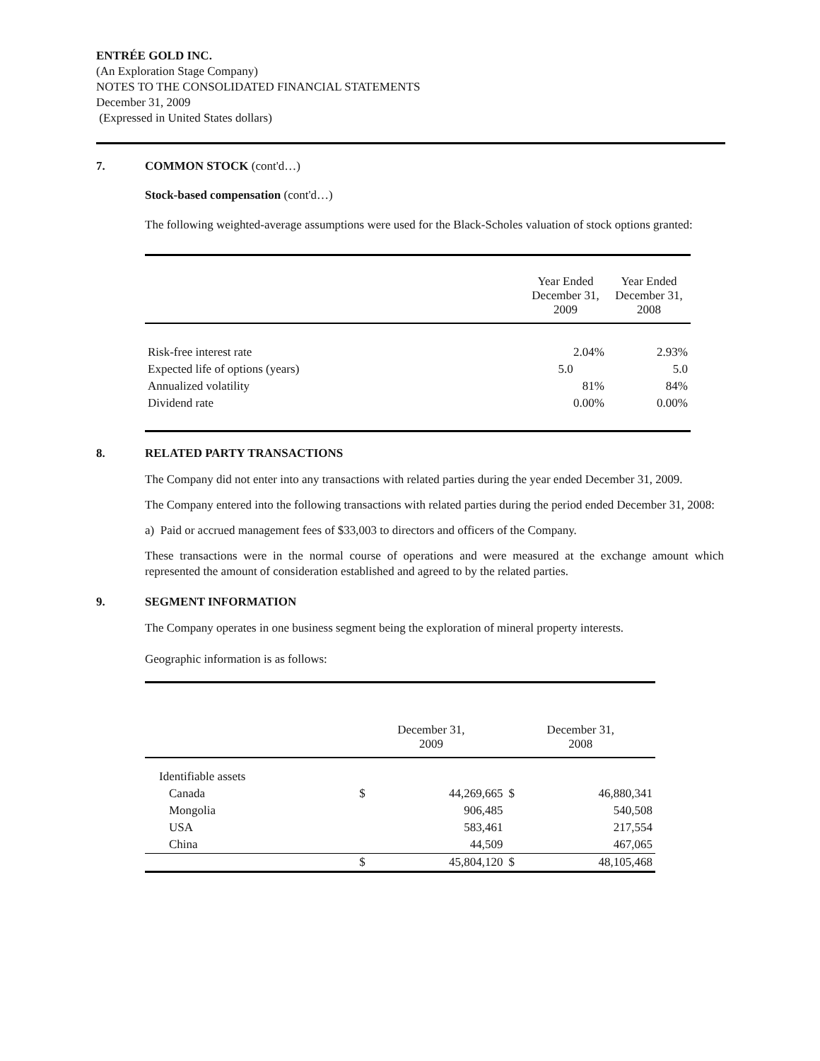ENTRÉE GOLD INC.
(An Exploration Stage Company)
NOTES TO THE CONSOLIDATED FINANCIAL STATEMENTS
December 31, 2009
(Expressed in United States dollars)
7. COMMON STOCK (cont'd…)
Stock-based compensation (cont'd…)
The following weighted-average assumptions were used for the Black-Scholes valuation of stock options granted:
| | Year Ended December 31, 2009 | Year Ended December 31, 2008 |
| --- | --- | --- |
| Risk-free interest rate | 2.04% | 2.93% |
| Expected life of options (years) | 5.0 | 5.0 |
| Annualized volatility | 81% | 84% |
| Dividend rate | 0.00% | 0.00% |
8. RELATED PARTY TRANSACTIONS
The Company did not enter into any transactions with related parties during the year ended December 31, 2009.
The Company entered into the following transactions with related parties during the period ended December 31, 2008:
a) Paid or accrued management fees of $33,003 to directors and officers of the Company.
These transactions were in the normal course of operations and were measured at the exchange amount which represented the amount of consideration established and agreed to by the related parties.
9. SEGMENT INFORMATION
The Company operates in one business segment being the exploration of mineral property interests.
Geographic information is as follows:
| | December 31, 2009 | | December 31, 2008 | |
| --- | --- | --- | --- | --- |
| Identifiable assets | | | | |
| Canada | $ | 44,269,665 | $ | 46,880,341 |
| Mongolia | | 906,485 | | 540,508 |
| USA | | 583,461 | | 217,554 |
| China | | 44,509 | | 467,065 |
| | $ | 45,804,120 | $ | 48,105,468 |